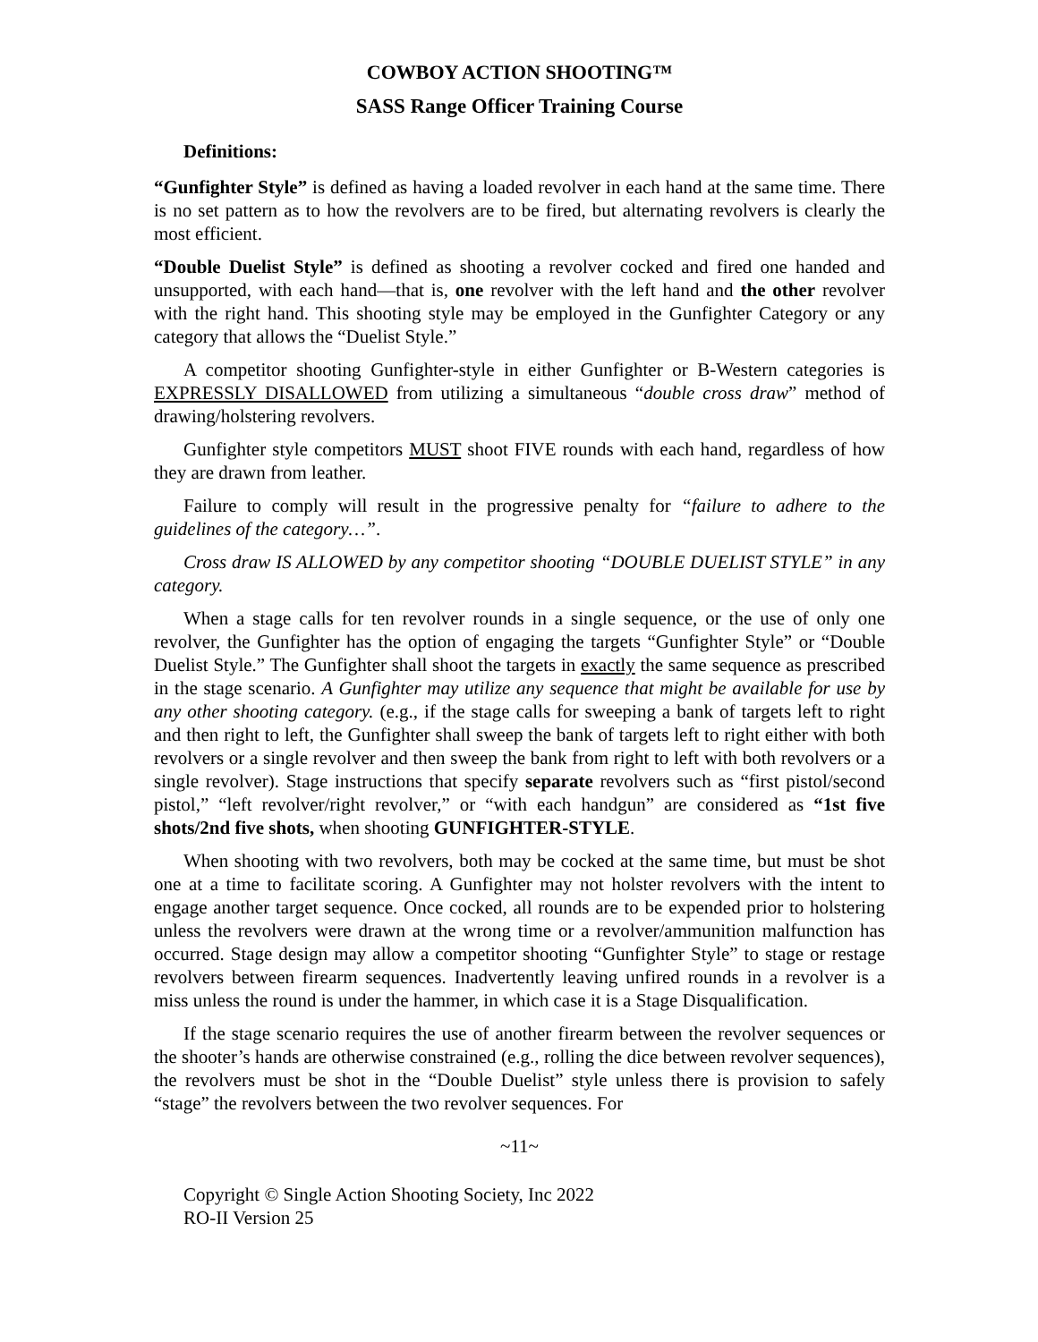COWBOY ACTION SHOOTING™
SASS Range Officer Training Course
Definitions:
“Gunfighter Style” is defined as having a loaded revolver in each hand at the same time. There is no set pattern as to how the revolvers are to be fired, but alternating revolvers is clearly the most efficient.
“Double Duelist Style” is defined as shooting a revolver cocked and fired one handed and unsupported, with each hand—that is, one revolver with the left hand and the other revolver with the right hand. This shooting style may be employed in the Gunfighter Category or any category that allows the “Duelist Style.”
A competitor shooting Gunfighter-style in either Gunfighter or B-Western categories is EXPRESSLY DISALLOWED from utilizing a simultaneous “double cross draw” method of drawing/holstering revolvers.
Gunfighter style competitors MUST shoot FIVE rounds with each hand, regardless of how they are drawn from leather.
Failure to comply will result in the progressive penalty for “failure to adhere to the guidelines of the category…”.
Cross draw IS ALLOWED by any competitor shooting “DOUBLE DUELIST STYLE” in any category.
When a stage calls for ten revolver rounds in a single sequence, or the use of only one revolver, the Gunfighter has the option of engaging the targets “Gunfighter Style” or “Double Duelist Style.” The Gunfighter shall shoot the targets in exactly the same sequence as prescribed in the stage scenario. A Gunfighter may utilize any sequence that might be available for use by any other shooting category. (e.g., if the stage calls for sweeping a bank of targets left to right and then right to left, the Gunfighter shall sweep the bank of targets left to right either with both revolvers or a single revolver and then sweep the bank from right to left with both revolvers or a single revolver). Stage instructions that specify separate revolvers such as “first pistol/second pistol,” “left revolver/right revolver,” or “with each handgun” are considered as “1st five shots/2nd five shots, when shooting GUNFIGHTER-STYLE.
When shooting with two revolvers, both may be cocked at the same time, but must be shot one at a time to facilitate scoring. A Gunfighter may not holster revolvers with the intent to engage another target sequence. Once cocked, all rounds are to be expended prior to holstering unless the revolvers were drawn at the wrong time or a revolver/ammunition malfunction has occurred. Stage design may allow a competitor shooting “Gunfighter Style” to stage or restage revolvers between firearm sequences. Inadvertently leaving unfired rounds in a revolver is a miss unless the round is under the hammer, in which case it is a Stage Disqualification.
If the stage scenario requires the use of another firearm between the revolver sequences or the shooter’s hands are otherwise constrained (e.g., rolling the dice between revolver sequences), the revolvers must be shot in the “Double Duelist” style unless there is provision to safely “stage” the revolvers between the two revolver sequences. For
~11~
Copyright © Single Action Shooting Society, Inc 2022
RO-II Version 25